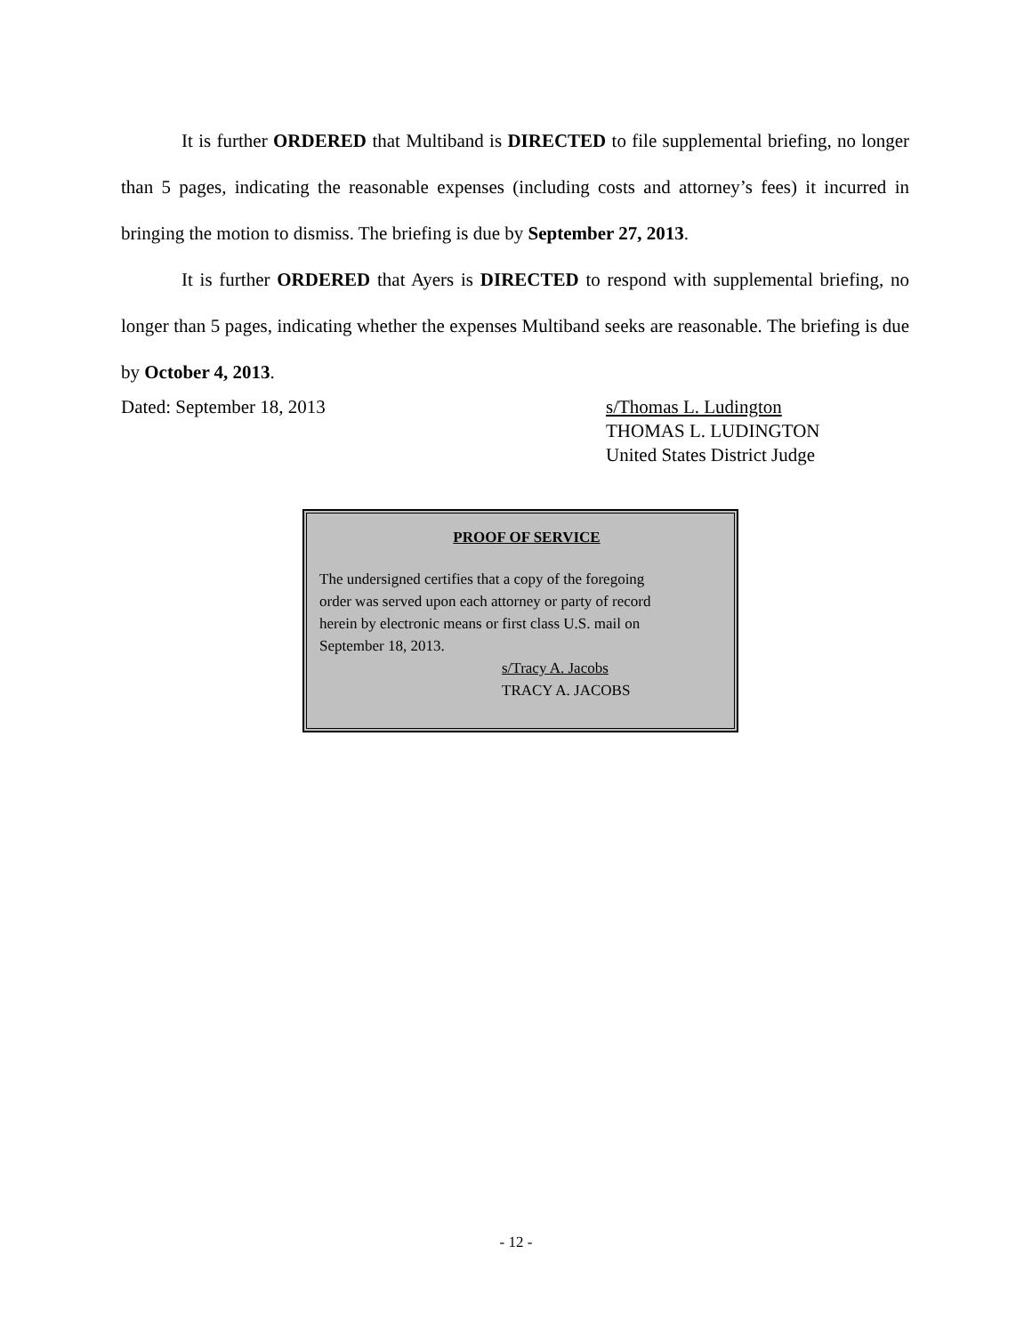It is further ORDERED that Multiband is DIRECTED to file supplemental briefing, no longer than 5 pages, indicating the reasonable expenses (including costs and attorney’s fees) it incurred in bringing the motion to dismiss. The briefing is due by September 27, 2013.
It is further ORDERED that Ayers is DIRECTED to respond with supplemental briefing, no longer than 5 pages, indicating whether the expenses Multiband seeks are reasonable. The briefing is due by October 4, 2013.
Dated: September 18, 2013 s/Thomas L. Ludington
THOMAS L. LUDINGTON
United States District Judge
PROOF OF SERVICE
The undersigned certifies that a copy of the foregoing
order was served upon each attorney or party of record
herein by electronic means or first class U.S. mail on
September 18, 2013.
s/Tracy A. Jacobs
TRACY A. JACOBS
- 12 -